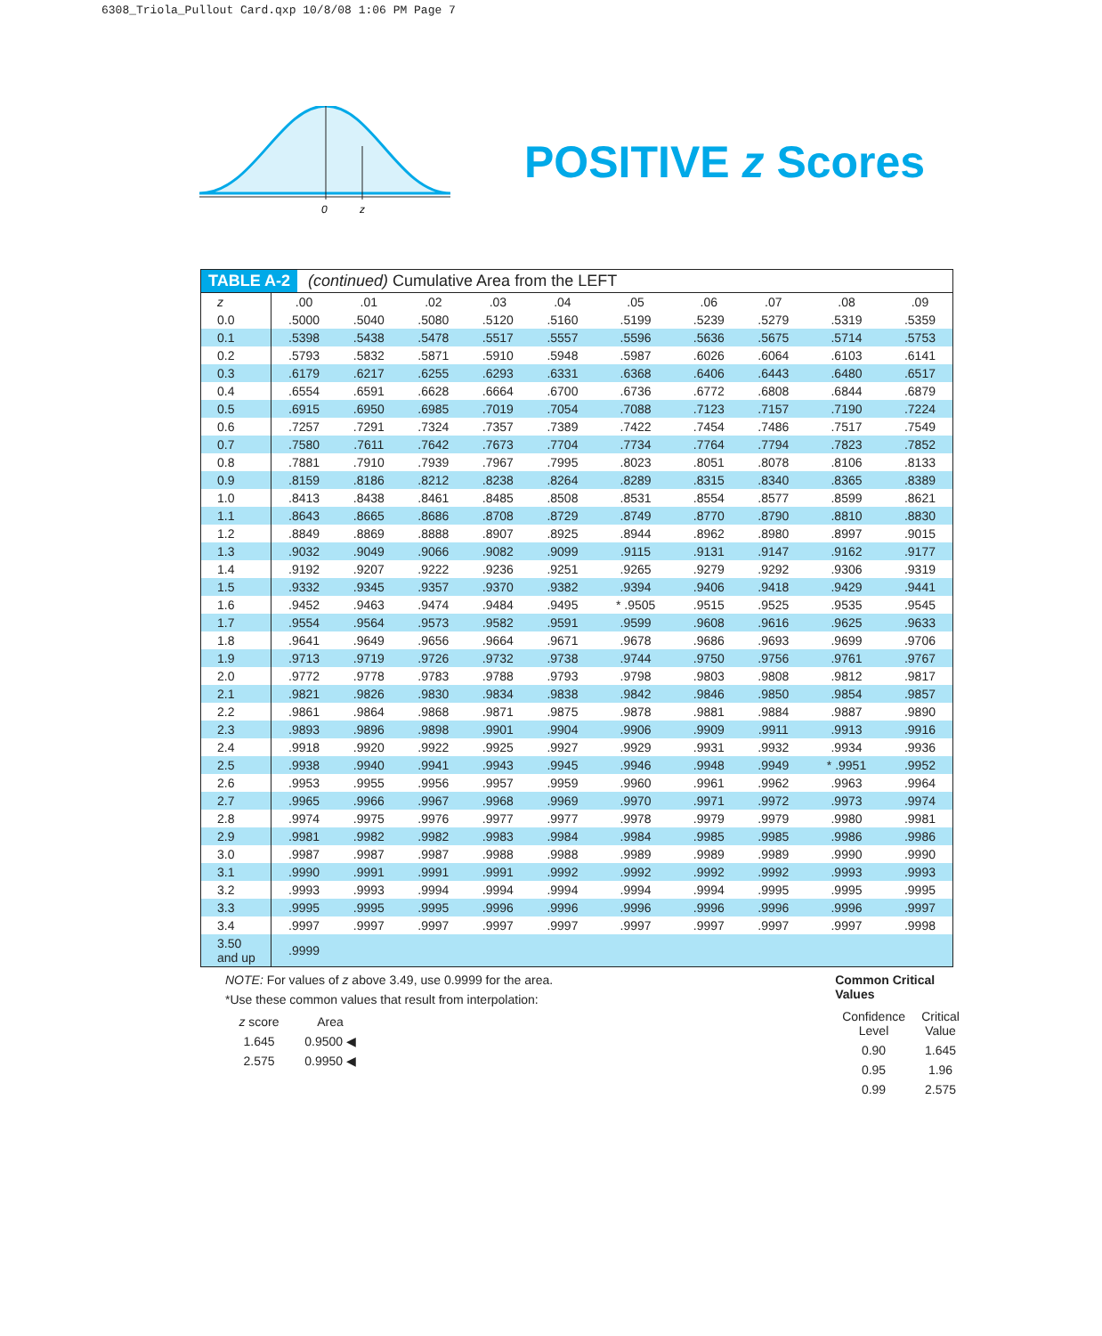6308_Triola_Pullout Card.qxp 10/8/08 1:06 PM Page 7
0
z
POSITIVE z Scores
TABLE A-2 (continued) Cumulative Area from the LEFT
| z | .00 | .01 | .02 | .03 | .04 | .05 | .06 | .07 | .08 | .09 |
| --- | --- | --- | --- | --- | --- | --- | --- | --- | --- | --- |
| 0.0 | .5000 | .5040 | .5080 | .5120 | .5160 | .5199 | .5239 | .5279 | .5319 | .5359 |
| 0.1 | .5398 | .5438 | .5478 | .5517 | .5557 | .5596 | .5636 | .5675 | .5714 | .5753 |
| 0.2 | .5793 | .5832 | .5871 | .5910 | .5948 | .5987 | .6026 | .6064 | .6103 | .6141 |
| 0.3 | .6179 | .6217 | .6255 | .6293 | .6331 | .6368 | .6406 | .6443 | .6480 | .6517 |
| 0.4 | .6554 | .6591 | .6628 | .6664 | .6700 | .6736 | .6772 | .6808 | .6844 | .6879 |
| 0.5 | .6915 | .6950 | .6985 | .7019 | .7054 | .7088 | .7123 | .7157 | .7190 | .7224 |
| 0.6 | .7257 | .7291 | .7324 | .7357 | .7389 | .7422 | .7454 | .7486 | .7517 | .7549 |
| 0.7 | .7580 | .7611 | .7642 | .7673 | .7704 | .7734 | .7764 | .7794 | .7823 | .7852 |
| 0.8 | .7881 | .7910 | .7939 | .7967 | .7995 | .8023 | .8051 | .8078 | .8106 | .8133 |
| 0.9 | .8159 | .8186 | .8212 | .8238 | .8264 | .8289 | .8315 | .8340 | .8365 | .8389 |
| 1.0 | .8413 | .8438 | .8461 | .8485 | .8508 | .8531 | .8554 | .8577 | .8599 | .8621 |
| 1.1 | .8643 | .8665 | .8686 | .8708 | .8729 | .8749 | .8770 | .8790 | .8810 | .8830 |
| 1.2 | .8849 | .8869 | .8888 | .8907 | .8925 | .8944 | .8962 | .8980 | .8997 | .9015 |
| 1.3 | .9032 | .9049 | .9066 | .9082 | .9099 | .9115 | .9131 | .9147 | .9162 | .9177 |
| 1.4 | .9192 | .9207 | .9222 | .9236 | .9251 | .9265 | .9279 | .9292 | .9306 | .9319 |
| 1.5 | .9332 | .9345 | .9357 | .9370 | .9382 | .9394 | .9406 | .9418 | .9429 | .9441 |
| 1.6 | .9452 | .9463 | .9474 | .9484 | .9495 | * .9505 | .9515 | .9525 | .9535 | .9545 |
| 1.7 | .9554 | .9564 | .9573 | .9582 | .9591 | .9599 | .9608 | .9616 | .9625 | .9633 |
| 1.8 | .9641 | .9649 | .9656 | .9664 | .9671 | .9678 | .9686 | .9693 | .9699 | .9706 |
| 1.9 | .9713 | .9719 | .9726 | .9732 | .9738 | .9744 | .9750 | .9756 | .9761 | .9767 |
| 2.0 | .9772 | .9778 | .9783 | .9788 | .9793 | .9798 | .9803 | .9808 | .9812 | .9817 |
| 2.1 | .9821 | .9826 | .9830 | .9834 | .9838 | .9842 | .9846 | .9850 | .9854 | .9857 |
| 2.2 | .9861 | .9864 | .9868 | .9871 | .9875 | .9878 | .9881 | .9884 | .9887 | .9890 |
| 2.3 | .9893 | .9896 | .9898 | .9901 | .9904 | .9906 | .9909 | .9911 | .9913 | .9916 |
| 2.4 | .9918 | .9920 | .9922 | .9925 | .9927 | .9929 | .9931 | .9932 | .9934 | .9936 |
| 2.5 | .9938 | .9940 | .9941 | .9943 | .9945 | .9946 | .9948 | .9949 | * .9951 | .9952 |
| 2.6 | .9953 | .9955 | .9956 | .9957 | .9959 | .9960 | .9961 | .9962 | .9963 | .9964 |
| 2.7 | .9965 | .9966 | .9967 | .9968 | .9969 | .9970 | .9971 | .9972 | .9973 | .9974 |
| 2.8 | .9974 | .9975 | .9976 | .9977 | .9977 | .9978 | .9979 | .9979 | .9980 | .9981 |
| 2.9 | .9981 | .9982 | .9982 | .9983 | .9984 | .9984 | .9985 | .9985 | .9986 | .9986 |
| 3.0 | .9987 | .9987 | .9987 | .9988 | .9988 | .9989 | .9989 | .9989 | .9990 | .9990 |
| 3.1 | .9990 | .9991 | .9991 | .9991 | .9992 | .9992 | .9992 | .9992 | .9993 | .9993 |
| 3.2 | .9993 | .9993 | .9994 | .9994 | .9994 | .9994 | .9994 | .9995 | .9995 | .9995 |
| 3.3 | .9995 | .9995 | .9995 | .9996 | .9996 | .9996 | .9996 | .9996 | .9996 | .9997 |
| 3.4 | .9997 | .9997 | .9997 | .9997 | .9997 | .9997 | .9997 | .9997 | .9997 | .9998 |
| 3.50 and up | .9999 | | | | | | | | | |
NOTE: For values of z above 3.49, use 0.9999 for the area.
*Use these common values that result from interpolation:
| z score | Area |
| --- | --- |
| 1.645 | 0.9500 ◀ |
| 2.575 | 0.9950 ◀ |
Common Critical Values
| Confidence Level | Critical Value |
| --- | --- |
| 0.90 | 1.645 |
| 0.95 | 1.96 |
| 0.99 | 2.575 |